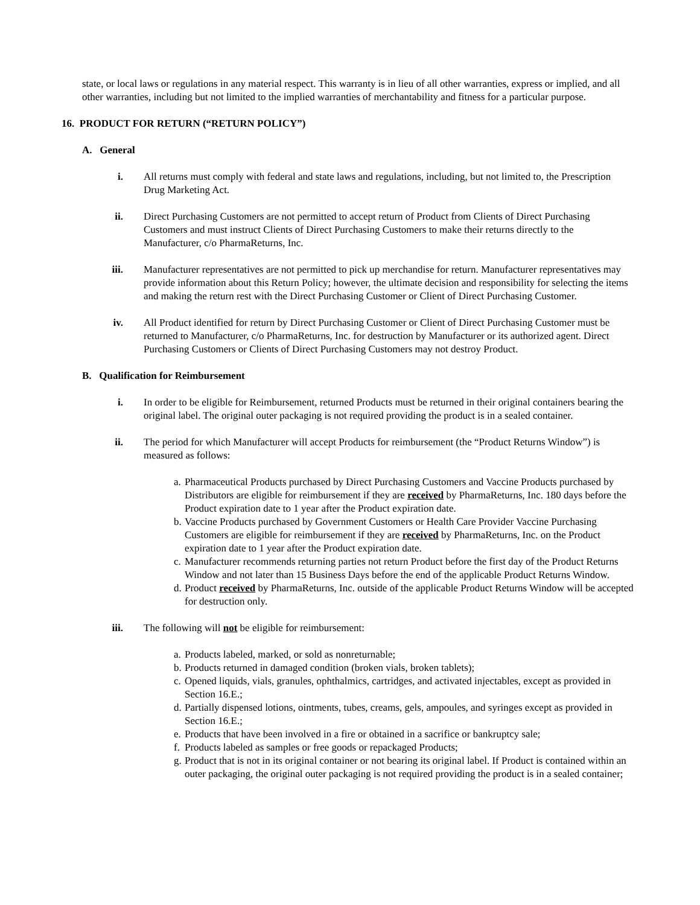state, or local laws or regulations in any material respect. This warranty is in lieu of all other warranties, express or implied, and all other warranties, including but not limited to the implied warranties of merchantability and fitness for a particular purpose.
16. PRODUCT FOR RETURN (“RETURN POLICY”)
A. General
i. All returns must comply with federal and state laws and regulations, including, but not limited to, the Prescription Drug Marketing Act.
ii. Direct Purchasing Customers are not permitted to accept return of Product from Clients of Direct Purchasing Customers and must instruct Clients of Direct Purchasing Customers to make their returns directly to the Manufacturer, c/o PharmaReturns, Inc.
iii. Manufacturer representatives are not permitted to pick up merchandise for return. Manufacturer representatives may provide information about this Return Policy; however, the ultimate decision and responsibility for selecting the items and making the return rest with the Direct Purchasing Customer or Client of Direct Purchasing Customer.
iv. All Product identified for return by Direct Purchasing Customer or Client of Direct Purchasing Customer must be returned to Manufacturer, c/o PharmaReturns, Inc. for destruction by Manufacturer or its authorized agent. Direct Purchasing Customers or Clients of Direct Purchasing Customers may not destroy Product.
B. Qualification for Reimbursement
i. In order to be eligible for Reimbursement, returned Products must be returned in their original containers bearing the original label. The original outer packaging is not required providing the product is in a sealed container.
ii. The period for which Manufacturer will accept Products for reimbursement (the “Product Returns Window”) is measured as follows:
a. Pharmaceutical Products purchased by Direct Purchasing Customers and Vaccine Products purchased by Distributors are eligible for reimbursement if they are received by PharmaReturns, Inc. 180 days before the Product expiration date to 1 year after the Product expiration date.
b. Vaccine Products purchased by Government Customers or Health Care Provider Vaccine Purchasing Customers are eligible for reimbursement if they are received by PharmaReturns, Inc. on the Product expiration date to 1 year after the Product expiration date.
c. Manufacturer recommends returning parties not return Product before the first day of the Product Returns Window and not later than 15 Business Days before the end of the applicable Product Returns Window.
d. Product received by PharmaReturns, Inc. outside of the applicable Product Returns Window will be accepted for destruction only.
iii. The following will not be eligible for reimbursement:
a. Products labeled, marked, or sold as nonreturnable;
b. Products returned in damaged condition (broken vials, broken tablets);
c. Opened liquids, vials, granules, ophthalmics, cartridges, and activated injectables, except as provided in Section 16.E.;
d. Partially dispensed lotions, ointments, tubes, creams, gels, ampoules, and syringes except as provided in Section 16.E.;
e. Products that have been involved in a fire or obtained in a sacrifice or bankruptcy sale;
f. Products labeled as samples or free goods or repackaged Products;
g. Product that is not in its original container or not bearing its original label. If Product is contained within an outer packaging, the original outer packaging is not required providing the product is in a sealed container;